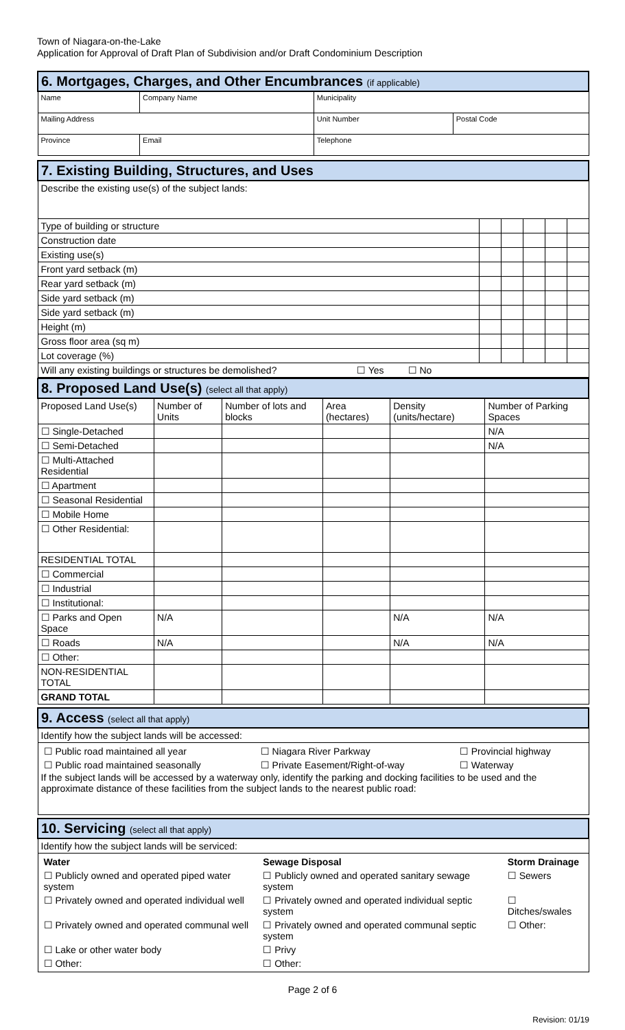Town of Niagara-on-the-Lake
Application for Approval of Draft Plan of Subdivision and/or Draft Condominium Description
| 6. Mortgages, Charges, and Other Encumbrances (if applicable) | | | | |
| Name | | Company Name | Municipality | |
| Mailing Address | | | Unit Number | Postal Code |
| Province | Email | | Telephone | |
| 7. Existing Building, Structures, and Uses | | | | | |
| Describe the existing use(s) of the subject lands: | | | | | |
| Type of building or structure | | | | | |
| Construction date | | | | | |
| Existing use(s) | | | | | |
| Front yard setback (m) | | | | | |
| Rear yard setback (m) | | | | | |
| Side yard setback (m) | | | | | |
| Side yard setback (m) | | | | | |
| Height (m) | | | | | |
| Gross floor area (sq m) | | | | | |
| Lot coverage (%) | | | | | |
| Will any existing buildings or structures be demolished? ☐ Yes ☐ No | | | | | |
| 8. Proposed Land Use(s) (select all that apply) | | | | | |
| Proposed Land Use(s) | Number of Units | Number of lots and blocks | Area (hectares) | Density (units/hectare) | Number of Parking Spaces |
| ☐ Single-Detached | | | | | N/A |
| ☐ Semi-Detached | | | | | N/A |
| ☐ Multi-Attached Residential | | | | | |
| ☐ Apartment | | | | | |
| ☐ Seasonal Residential | | | | | |
| ☐ Mobile Home | | | | | |
| ☐ Other Residential: | | | | | |
| RESIDENTIAL TOTAL | | | | | |
| ☐ Commercial | | | | | |
| ☐ Industrial | | | | | |
| ☐ Institutional: | | | | | |
| ☐ Parks and Open Space | N/A | | | N/A | N/A |
| ☐ Roads | N/A | | | N/A | N/A |
| ☐ Other: | | | | | |
| NON-RESIDENTIAL TOTAL | | | | | |
| GRAND TOTAL | | | | | |
| 9. Access (select all that apply) |
| Identify how the subject lands will be accessed: |
| / ☐ Public road maintained all year / ☐ Niagara River Parkway / ☐ Provincial highway / / ☐ Public road maintained seasonally / ☐ Private Easement/Right-of-way / ☐ Waterway / If the subject lands will be accessed by a waterway only, identify the parking and docking facilities to be used and the approximate distance of these facilities from the subject lands to the nearest public road: |
| 10. Servicing (select all that apply) |
| Identify how the subject lands will be serviced: |
| / Water / Sewage Disposal / Storm Drainage / / ☐ Publicly owned and operated piped water system / ☐ Publicly owned and operated sanitary sewage system / ☐ Sewers / / ☐ Privately owned and operated individual well / ☐ Privately owned and operated individual septic system / ☐ Ditches/swales / / ☐ Privately owned and operated communal well / ☐ Privately owned and operated communal septic system / ☐ Other: / / ☐ Lake or other water body / ☐ Privy / / / ☐ Other: / ☐ Other: / / |
Page 2 of 6
Revision: 01/19